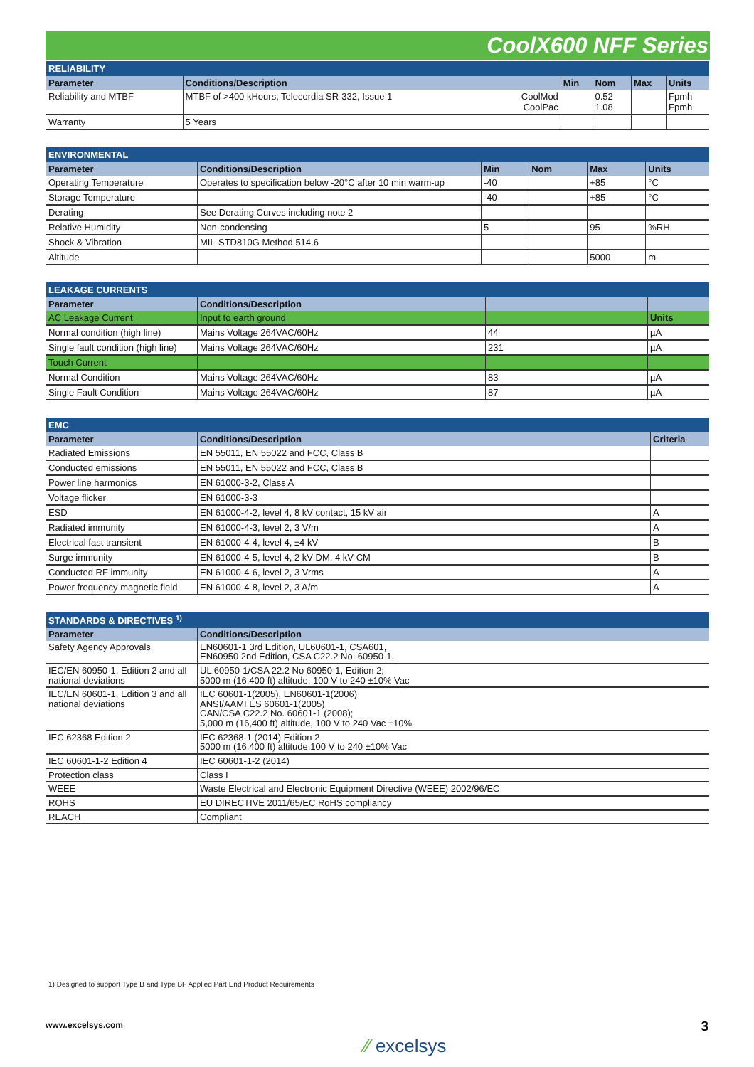CoolX600 NFF Series
| RELIABILITY | | | | | |
| Parameter | Conditions/Description | Min | Nom | Max | Units |
| Reliability and MTBF | MTBF of >400 kHours, Telecordia SR-332, Issue 1 CoolMod CoolPac | | 0.52 1.08 | | Fpmh Fpmh |
| Warranty | 5 Years | | | | |
| ENVIRONMENTAL | | | | | |
| Parameter | Conditions/Description | Min | Nom | Max | Units |
| Operating Temperature | Operates to specification below -20°C after 10 min warm-up | -40 | | +85 | °C |
| Storage Temperature | | -40 | | +85 | °C |
| Derating | See Derating Curves including note 2 | | | | |
| Relative Humidity | Non-condensing | 5 | | 95 | %RH |
| Shock & Vibration | MIL-STD810G Method 514.6 | | | | |
| Altitude | | | | 5000 | m |
| LEAKAGE CURRENTS | | | |
| Parameter | Conditions/Description | | |
| AC Leakage Current | Input to earth ground | | Units |
| Normal condition (high line) | Mains Voltage 264VAC/60Hz | 44 | µA |
| Single fault condition (high line) | Mains Voltage 264VAC/60Hz | 231 | µA |
| Touch Current | | | |
| Normal Condition | Mains Voltage 264VAC/60Hz | 83 | µA |
| Single Fault Condition | Mains Voltage 264VAC/60Hz | 87 | µA |
| EMC | | |
| Parameter | Conditions/Description | Criteria |
| Radiated Emissions | EN 55011, EN 55022 and FCC, Class B | |
| Conducted emissions | EN 55011, EN 55022 and FCC, Class B | |
| Power line harmonics | EN 61000-3-2, Class A | |
| Voltage flicker | EN 61000-3-3 | |
| ESD | EN 61000-4-2, level 4, 8 kV contact, 15 kV air | A |
| Radiated immunity | EN 61000-4-3, level 2, 3 V/m | A |
| Electrical fast transient | EN 61000-4-4, level 4, ±4 kV | B |
| Surge immunity | EN 61000-4-5, level 4, 2 kV DM, 4 kV CM | B |
| Conducted RF immunity | EN 61000-4-6, level 2, 3 Vrms | A |
| Power frequency magnetic field | EN 61000-4-8, level 2, 3 A/m | A |
| STANDARDS & DIRECTIVES <sup>1)</sup> | |
| Parameter | Conditions/Description |
| Safety Agency Approvals | EN60601-1 3rd Edition, UL60601-1, CSA601, EN60950 2nd Edition, CSA C22.2 No. 60950-1, |
| IEC/EN 60950-1, Edition 2 and all national deviations | UL 60950-1/CSA 22.2 No 60950-1, Edition 2; 5000 m (16,400 ft) altitude, 100 V to 240 ±10% Vac |
| IEC/EN 60601-1, Edition 3 and all national deviations | IEC 60601-1(2005), EN60601-1(2006) ANSI/AAMI ES 60601-1(2005) CAN/CSA C22.2 No. 60601-1 (2008); 5,000 m (16,400 ft) altitude, 100 V to 240 Vac ±10% |
| IEC 62368 Edition 2 | IEC 62368-1 (2014) Edition 2 5000 m (16,400 ft) altitude,100 V to 240 ±10% Vac |
| IEC 60601-1-2 Edition 4 | IEC 60601-1-2 (2014) |
| Protection class | Class I |
| WEEE | Waste Electrical and Electronic Equipment Directive (WEEE) 2002/96/EC |
| ROHS | EU DIRECTIVE 2011/65/EC RoHS compliancy |
| REACH | Compliant |
1) Designed to support Type B and Type BF Applied Part End Product Requirements
www.excelsys.com 3
∕∕ excelsys